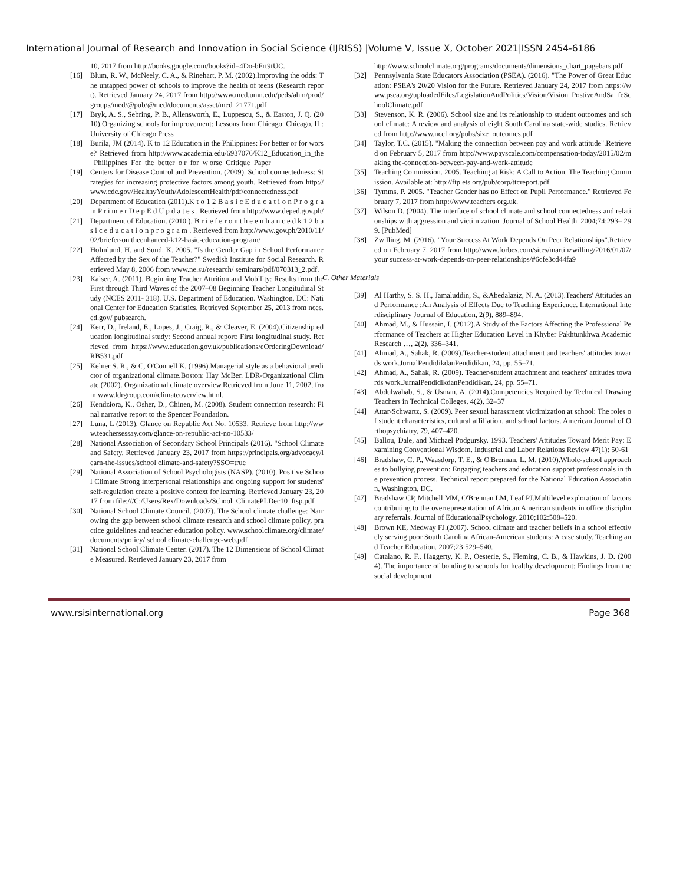International Journal of Research and Innovation in Social Science (IJRISS) |Volume V, Issue X, October 2021|ISSN 2454-6186
10, 2017 from http://books.google.com/books?id=4Do-bFrt9tUC.
[16] Blum, R. W., McNeely, C. A., & Rinehart, P. M. (2002).Improving the odds: The untapped power of schools to improve the health of teens (Research report). Retrieved January 24, 2017 from http://www.med.umn.edu/peds/ahm/prod/groups/med/@pub/@med/documents/asset/med_21771.pdf
[17] Bryk, A. S., Sebring, P. B., Allensworth, E., Luppescu, S., & Easton, J. Q. (2010).Organizing schools for improvement: Lessons from Chicago. Chicago, IL: University of Chicago Press
[18] Burila, JM (2014). K to 12 Education in the Philippines: For better or for worse? Retrieved from http://www.academia.edu/6937076/K12_Education_in_the_Philippines_For_the_better_o r_for_w orse_Critique_Paper
[19] Centers for Disease Control and Prevention. (2009). School connectedness: Strategies for increasing protective factors among youth. Retrieved from http://www.cdc.gov/HealthyYouth/AdolescentHealth/pdf/connectedness.pdf
[20] Department of Education (2011).K t o 1 2 B a s i c E d u c a t i o n P r o g r a m P r i m e r D e p E d U p d a t e s . Retrieved from http://www.deped.gov.ph/
[21] Department of Education. (2010 ). B r i e f e r o n t h e e n h a n c e d k 1 2 b a s i c e d u c a t i o n p r o g r a m . Retrieved from http://www.gov.ph/2010/11/02/briefer-on theenhanced-k12-basic-education-program/
[22] Holmlund, H. and Sund, K. 2005. "Is the Gender Gap in School Performance Affected by the Sex of the Teacher?" Swedish Institute for Social Research. Retrieved May 8, 2006 from www.ne.su/research/ seminars/pdf/070313_2.pdf.
[23] Kaiser, A. (2011). Beginning Teacher Attrition and Mobility: Results from the First through Third Waves of the 2007–08 Beginning Teacher Longitudinal Study (NCES 2011- 318). U.S. Department of Education. Washington, DC: National Center for Education Statistics. Retrieved September 25, 2013 from nces.ed.gov/ pubsearch.
[24] Kerr, D., Ireland, E., Lopes, J., Craig, R., & Cleaver, E. (2004).Citizenship education longitudinal study: Second annual report: First longitudinal study. Retrieved from https://www.education.gov.uk/publications/eOrderingDownload/RB531.pdf
[25] Kelner S. R., & C, O'Connell K. (1996).Managerial style as a behavioral predictor of organizational climate.Boston: Hay McBer. LDR-Organizational Climate.(2002). Organizational climate overview.Retrieved from June 11, 2002, from www.ldrgroup.com\climateoverview.html.
[26] Kendziora, K., Osher, D., Chinen, M. (2008). Student connection research: Final narrative report to the Spencer Foundation.
[27] Luna, L (2013). Glance on Republic Act No. 10533. Retrieve from http://www.teachersessay.com/glance-on-republic-act-no-10533/
[28] National Association of Secondary School Principals (2016). "School Climate and Safety. Retrieved January 23, 2017 from https://principals.org/advocacy/learn-the-issues/school climate-and-safety?SSO=true
[29] National Association of School Psychologists (NASP). (2010). Positive School Climate Strong interpersonal relationships and ongoing support for students' self-regulation create a positive context for learning. Retrieved January 23, 2017 from file:///C:/Users/Rex/Downloads/School_ClimatePLDec10_ftsp.pdf
[30] National School Climate Council. (2007). The School climate challenge: Narrowing the gap between school climate research and school climate policy, practice guidelines and teacher education policy. www.schoolclimate.org/climate/documents/policy/ school climate-challenge-web.pdf
[31] National School Climate Center. (2017). The 12 Dimensions of School Climate Measured. Retrieved January 23, 2017 from
http://www.schoolclimate.org/programs/documents/dimensions_chart_pagebars.pdf
[32] Pennsylvania State Educators Association (PSEA). (2016). "The Power of Great Education: PSEA's 20/20 Vision for the Future. Retrieved January 24, 2017 from https://www.psea.org/uploadedFiles/LegislationAndPolitics/Vision/Vision_PostiveAndSa feSchoolClimate.pdf
[33] Stevenson, K. R. (2006). School size and its relationship to student outcomes and school climate: A review and analysis of eight South Carolina state-wide studies. Retrieved from http://www.ncef.org/pubs/size_outcomes.pdf
[34] Taylor, T.C. (2015). "Making the connection between pay and work attitude".Retrieved on February 5, 2017 from http://www.payscale.com/compensation-today/2015/02/making the-connection-between-pay-and-work-attitude
[35] Teaching Commission. 2005. Teaching at Risk: A Call to Action. The Teaching Commission. Available at: http://ftp.ets.org/pub/corp/ttcreport.pdf
[36] Tymms, P. 2005. "Teacher Gender has no Effect on Pupil Performance." Retrieved February 7, 2017 from http://www.teachers org.uk.
[37] Wilson D. (2004). The interface of school climate and school connectedness and relationships with aggression and victimization. Journal of School Health. 2004;74:293– 299. [PubMed]
[38] Zwilling, M. (2016). "Your Success At Work Depends On Peer Relationships".Retrieved on February 7, 2017 from http://www.forbes.com/sites/martinzwilling/2016/01/07/your success-at-work-depends-on-peer-relationships/#6cfe3cd44fa9
C. Other Materials
[39] Al Harthy, S. S. H., Jamaluddin, S., &Abedalaziz, N. A. (2013).Teachers' Attitudes and Performance :An Analysis of Effects Due to Teaching Experience. International Interdisciplinary Journal of Education, 2(9), 889–894.
[40] Ahmad, M., & Hussain, I. (2012).A Study of the Factors Affecting the Professional Performance of Teachers at Higher Education Level in Khyber Pakhtunkhwa.Academic Research …, 2(2), 336–341.
[41] Ahmad, A., Sahak, R. (2009).Teacher-student attachment and teachers' attitudes towards work.JurnalPendidikdanPendidikan, 24, pp. 55–71.
[42] Ahmad, A., Sahak, R. (2009). Teacher-student attachment and teachers' attitudes towards work.JurnalPendidikdanPendidikan, 24, pp. 55–71.
[43] Abdulwahab, S., & Usman, A. (2014).Competencies Required by Technical Drawing Teachers in Technical Colleges, 4(2), 32–37
[44] Attar-Schwartz, S. (2009). Peer sexual harassment victimization at school: The roles of student characteristics, cultural affiliation, and school factors. American Journal of Orthopsychiatry, 79, 407–420.
[45] Ballou, Dale, and Michael Podgursky. 1993. Teachers' Attitudes Toward Merit Pay: Examining Conventional Wisdom. Industrial and Labor Relations Review 47(1): 50-61
[46] Bradshaw, C. P., Waasdorp, T. E., & O'Brennan, L. M. (2010).Whole-school approaches to bullying prevention: Engaging teachers and education support professionals in the prevention process. Technical report prepared for the National Education Association, Washington, DC.
[47] Bradshaw CP, Mitchell MM, O'Brennan LM, Leaf PJ.Multilevel exploration of factors contributing to the overrepresentation of African American students in office disciplinary referrals. Journal of EducationalPsychology. 2010;102:508–520.
[48] Brown KE, Medway FJ.(2007). School climate and teacher beliefs in a school effectively serving poor South Carolina African-American students: A case study. Teaching and Teacher Education. 2007;23:529–540.
[49] Catalano, R. F., Haggerty, K. P., Oesterie, S., Fleming, C. B., & Hawkins, J. D. (2004). The importance of bonding to schools for healthy development: Findings from the social development
www.rsisinternational.org Page 368